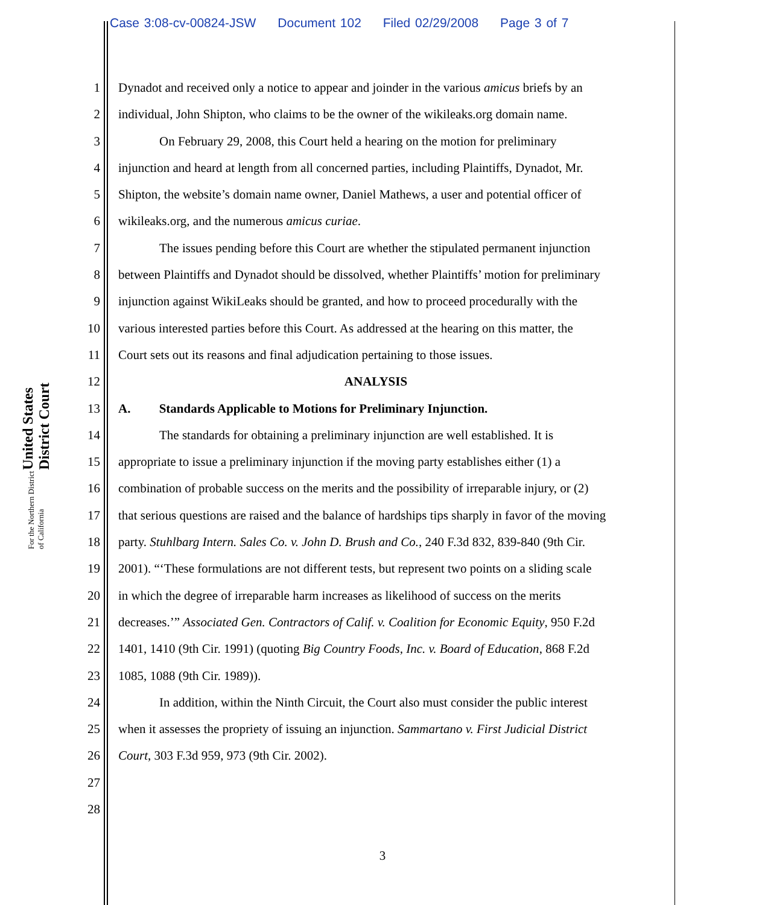Case 3:08-cv-00824-JSW Document 102 Filed 02/29/2008 Page 3 of 7
United States District Court
For the Northern District of California
1 Dynadot and received only a notice to appear and joinder in the various amicus briefs by an
2 individual, John Shipton, who claims to be the owner of the wikileaks.org domain name.
3 On February 29, 2008, this Court held a hearing on the motion for preliminary
4 injunction and heard at length from all concerned parties, including Plaintiffs, Dynadot, Mr.
5 Shipton, the website’s domain name owner, Daniel Mathews, a user and potential officer of
6 wikileaks.org, and the numerous amicus curiae.
7 The issues pending before this Court are whether the stipulated permanent injunction
8 between Plaintiffs and Dynadot should be dissolved, whether Plaintiffs’ motion for preliminary
9 injunction against WikiLeaks should be granted, and how to proceed procedurally with the
10 various interested parties before this Court. As addressed at the hearing on this matter, the
11 Court sets out its reasons and final adjudication pertaining to those issues.
12 ANALYSIS
13 A. Standards Applicable to Motions for Preliminary Injunction.
14 The standards for obtaining a preliminary injunction are well established. It is
15 appropriate to issue a preliminary injunction if the moving party establishes either (1) a
16 combination of probable success on the merits and the possibility of irreparable injury, or (2)
17 that serious questions are raised and the balance of hardships tips sharply in favor of the moving
18 party. Stuhlbarg Intern. Sales Co. v. John D. Brush and Co., 240 F.3d 832, 839-840 (9th Cir.
19 2001). “‘These formulations are not different tests, but represent two points on a sliding scale
20 in which the degree of irreparable harm increases as likelihood of success on the merits
21 decreases.’” Associated Gen. Contractors of Calif. v. Coalition for Economic Equity, 950 F.2d
22 1401, 1410 (9th Cir. 1991) (quoting Big Country Foods, Inc. v. Board of Education, 868 F.2d
23 1085, 1088 (9th Cir. 1989)).
24 In addition, within the Ninth Circuit, the Court also must consider the public interest
25 when it assesses the propriety of issuing an injunction. Sammartano v. First Judicial District
26 Court, 303 F.3d 959, 973 (9th Cir. 2002).
27
28
3